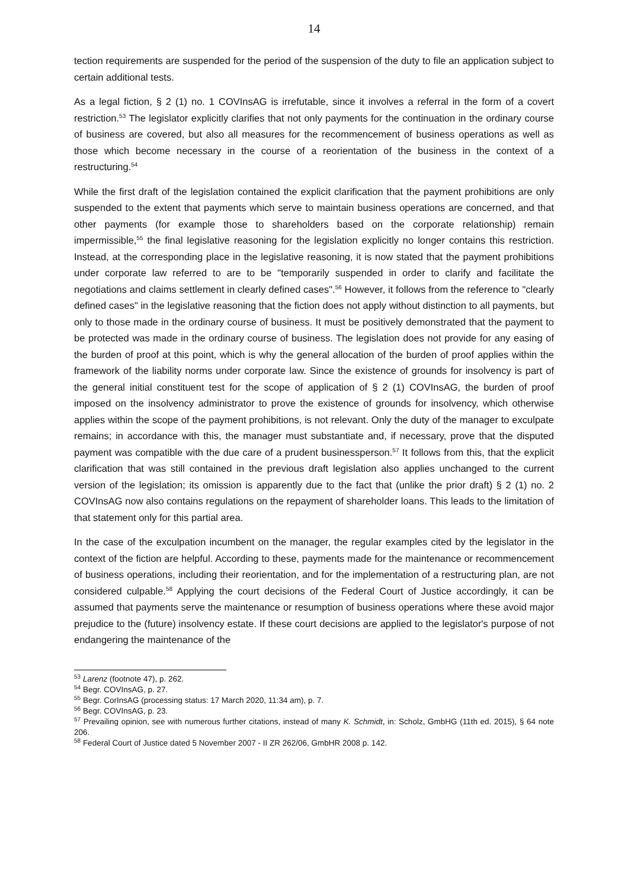14
tection requirements are suspended for the period of the suspension of the duty to file an application subject to certain additional tests.
As a legal fiction, § 2 (1) no. 1 COVInsAG is irrefutable, since it involves a referral in the form of a covert restriction.<sup>53</sup> The legislator explicitly clarifies that not only payments for the continuation in the ordinary course of business are covered, but also all measures for the recommencement of business operations as well as those which become necessary in the course of a reorientation of the business in the context of a restructuring.<sup>54</sup>
While the first draft of the legislation contained the explicit clarification that the payment prohibitions are only suspended to the extent that payments which serve to maintain business operations are concerned, and that other payments (for example those to shareholders based on the corporate relationship) remain impermissible,<sup>55</sup> the final legislative reasoning for the legislation explicitly no longer contains this restriction. Instead, at the corresponding place in the legislative reasoning, it is now stated that the payment prohibitions under corporate law referred to are to be "temporarily suspended in order to clarify and facilitate the negotiations and claims settlement in clearly defined cases".<sup>56</sup> However, it follows from the reference to "clearly defined cases" in the legislative reasoning that the fiction does not apply without distinction to all payments, but only to those made in the ordinary course of business. It must be positively demonstrated that the payment to be protected was made in the ordinary course of business. The legislation does not provide for any easing of the burden of proof at this point, which is why the general allocation of the burden of proof applies within the framework of the liability norms under corporate law. Since the existence of grounds for insolvency is part of the general initial constituent test for the scope of application of § 2 (1) COVInsAG, the burden of proof imposed on the insolvency administrator to prove the existence of grounds for insolvency, which otherwise applies within the scope of the payment prohibitions, is not relevant. Only the duty of the manager to exculpate remains; in accordance with this, the manager must substantiate and, if necessary, prove that the disputed payment was compatible with the due care of a prudent businessperson.<sup>57</sup> It follows from this, that the explicit clarification that was still contained in the previous draft legislation also applies unchanged to the current version of the legislation; its omission is apparently due to the fact that (unlike the prior draft) § 2 (1) no. 2 COVInsAG now also contains regulations on the repayment of shareholder loans. This leads to the limitation of that statement only for this partial area.
In the case of the exculpation incumbent on the manager, the regular examples cited by the legislator in the context of the fiction are helpful. According to these, payments made for the maintenance or recommencement of business operations, including their reorientation, and for the implementation of a restructuring plan, are not considered culpable.<sup>58</sup> Applying the court decisions of the Federal Court of Justice accordingly, it can be assumed that payments serve the maintenance or resumption of business operations where these avoid major prejudice to the (future) insolvency estate. If these court decisions are applied to the legislator's purpose of not endangering the maintenance of the
<sup>53</sup> Larenz (footnote 47), p. 262.
<sup>54</sup> Begr. COVInsAG, p. 27.
<sup>55</sup> Begr. CorInsAG (processing status: 17 March 2020, 11:34 am), p. 7.
<sup>56</sup> Begr. COVInsAG, p. 23.
<sup>57</sup> Prevailing opinion, see with numerous further citations, instead of many K. Schmidt, in: Scholz, GmbHG (11th ed. 2015), § 64 note 206.
<sup>58</sup> Federal Court of Justice dated 5 November 2007 - II ZR 262/06, GmbHR 2008 p. 142.